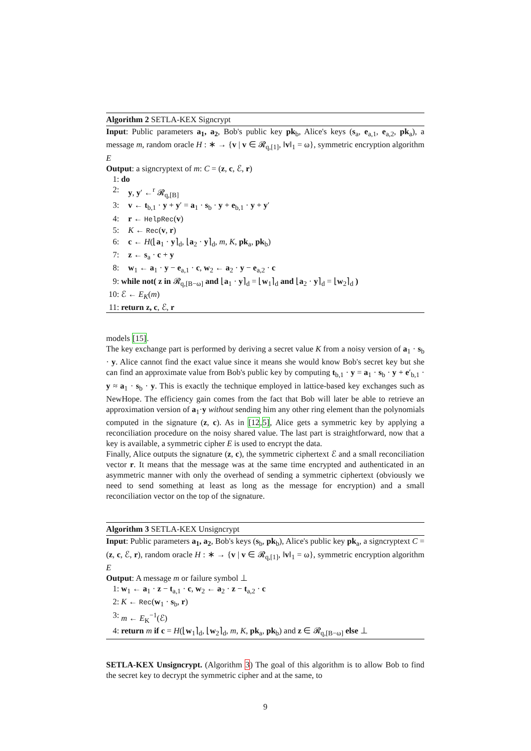Algorithm 2 SETLA-KEX Signcrypt
Input: Public parameters a<sub>1</sub>, a<sub>2</sub>, Bob's public key pk<sub>b</sub>, Alice's keys (s<sub>a</sub>, e<sub>a,1</sub>, e<sub>a,2</sub>, pk<sub>a</sub>), a message m, random oracle H : ∗ → {v | v ∈ 𝓡<sub>q,[1]</sub>, ‖v‖<sub>1</sub> = ω}, symmetric encryption algorithm E
Output: a signcryptext of m: C = (z, c, ℰ, r)
1: do
2: y, y′ ←<sup>r</sup> 𝓡<sub>q,[B]</sub>
3: v ← t<sub>b,1</sub> · y + y′ = a<sub>1</sub> · s<sub>b</sub> · y + e<sub>b,1</sub> · y + y′
4: r ← HelpRec(v)
5: K ← Rec(v, r)
6: c ← H(⌊a<sub>1</sub> · y⌉<sub>d</sub>, ⌊a<sub>2</sub> · y⌉<sub>d</sub>, m, K, pk<sub>a</sub>, pk<sub>b</sub>)
7: z ← s<sub>a</sub> · c + y
8: w<sub>1</sub> ← a<sub>1</sub> · y − e<sub>a,1</sub> · c, w<sub>2</sub> ← a<sub>2</sub> · y − e<sub>a,2</sub> · c
9: while not( z in 𝓡<sub>q,[B−ω]</sub> and ⌊a<sub>1</sub> · y⌉<sub>d</sub> = ⌊w<sub>1</sub>⌉<sub>d</sub> and ⌊a<sub>2</sub> · y⌉<sub>d</sub> = ⌊w<sub>2</sub>⌉<sub>d</sub> )
10: ℰ ← E<sub>K</sub>(m)
11: return z, c, ℰ, r
models [15].
The key exchange part is performed by deriving a secret value K from a noisy version of a<sub>1</sub> · s<sub>b</sub> · y. Alice cannot find the exact value since it means she would know Bob's secret key but she can find an approximate value from Bob's public key by computing t<sub>b,1</sub> · y = a<sub>1</sub> · s<sub>b</sub> · y + e′<sub>b,1</sub> · y ≈ a<sub>1</sub> · s<sub>b</sub> · y. This is exactly the technique employed in lattice-based key exchanges such as NewHope. The efficiency gain comes from the fact that Bob will later be able to retrieve an approximation version of a<sub>1</sub>·y without sending him any other ring element than the polynomials computed in the signature (z, c). As in [12,5], Alice gets a symmetric key by applying a reconciliation procedure on the noisy shared value. The last part is straightforward, now that a key is available, a symmetric cipher E is used to encrypt the data.
Finally, Alice outputs the signature (z, c), the symmetric ciphertext ℰ and a small reconciliation vector r. It means that the message was at the same time encrypted and authenticated in an asymmetric manner with only the overhead of sending a symmetric ciphertext (obviously we need to send something at least as long as the message for encryption) and a small reconciliation vector on the top of the signature.
Algorithm 3 SETLA-KEX Unsigncrypt
Input: Public parameters a<sub>1</sub>, a<sub>2</sub>, Bob's keys (s<sub>b</sub>, pk<sub>b</sub>), Alice's public key pk<sub>a</sub>, a signcryptext C = (z, c, ℰ, r), random oracle H : ∗ → {v | v ∈ 𝓡<sub>q,[1]</sub>, ‖v‖<sub>1</sub> = ω}, symmetric encryption algorithm E
Output: A message m or failure symbol ⊥
1: w<sub>1</sub> ← a<sub>1</sub> · z − t<sub>a,1</sub> · c, w<sub>2</sub> ← a<sub>2</sub> · z − t<sub>a,2</sub> · c
2: K ← Rec(w<sub>1</sub> · s<sub>b</sub>, r)
3: m ← E<sub>K</sub><sup>−1</sup>(ℰ)
4: return m if c = H(⌊w<sub>1</sub>⌉<sub>d</sub>, ⌊w<sub>2</sub>⌉<sub>d</sub>, m, K, pk<sub>a</sub>, pk<sub>b</sub>) and z ∈ 𝓡<sub>q,[B−ω]</sub> else ⊥
SETLA-KEX Unsigncrypt. (Algorithm 3) The goal of this algorithm is to allow Bob to find the secret key to decrypt the symmetric cipher and at the same, to
9